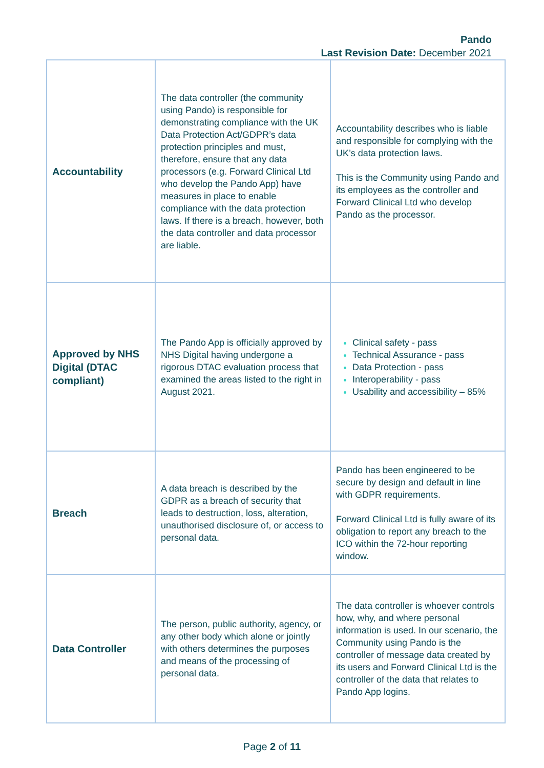Pando
Last Revision Date: December 2021
| Accountability | The data controller (the community using Pando) is responsible for demonstrating compliance with the UK Data Protection Act/GDPR’s data protection principles and must, therefore, ensure that any data processors (e.g. Forward Clinical Ltd who develop the Pando App) have measures in place to enable compliance with the data protection laws. If there is a breach, however, both the data controller and data processor are liable. | Accountability describes who is liable and responsible for complying with the UK’s data protection laws. This is the Community using Pando and its employees as the controller and Forward Clinical Ltd who develop Pando as the processor. |
| Approved by NHS Digital (DTAC compliant) | The Pando App is officially approved by NHS Digital having undergone a rigorous DTAC evaluation process that examined the areas listed to the right in August 2021. | Clinical safety - pass Technical Assurance - pass Data Protection - pass Interoperability - pass Usability and accessibility – 85% |
| Breach | A data breach is described by the GDPR as a breach of security that leads to destruction, loss, alteration, unauthorised disclosure of, or access to personal data. | Pando has been engineered to be secure by design and default in line with GDPR requirements. Forward Clinical Ltd is fully aware of its obligation to report any breach to the ICO within the 72-hour reporting window. |
| Data Controller | The person, public authority, agency, or any other body which alone or jointly with others determines the purposes and means of the processing of personal data. | The data controller is whoever controls how, why, and where personal information is used. In our scenario, the Community using Pando is the controller of message data created by its users and Forward Clinical Ltd is the controller of the data that relates to Pando App logins. |
Page 2 of 11